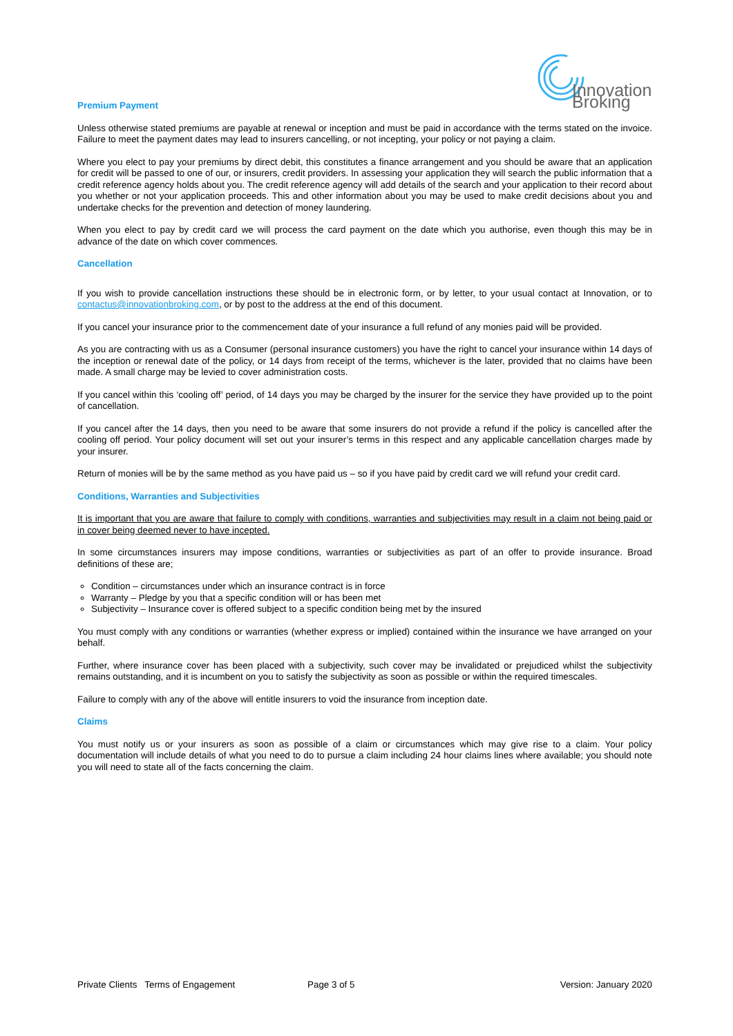Innovation Broking
Premium Payment
Unless otherwise stated premiums are payable at renewal or inception and must be paid in accordance with the terms stated on the invoice. Failure to meet the payment dates may lead to insurers cancelling, or not incepting, your policy or not paying a claim.
Where you elect to pay your premiums by direct debit, this constitutes a finance arrangement and you should be aware that an application for credit will be passed to one of our, or insurers, credit providers. In assessing your application they will search the public information that a credit reference agency holds about you. The credit reference agency will add details of the search and your application to their record about you whether or not your application proceeds. This and other information about you may be used to make credit decisions about you and undertake checks for the prevention and detection of money laundering.
When you elect to pay by credit card we will process the card payment on the date which you authorise, even though this may be in advance of the date on which cover commences.
Cancellation
If you wish to provide cancellation instructions these should be in electronic form, or by letter, to your usual contact at Innovation, or to contactus@innovationbroking.com, or by post to the address at the end of this document.
If you cancel your insurance prior to the commencement date of your insurance a full refund of any monies paid will be provided.
As you are contracting with us as a Consumer (personal insurance customers) you have the right to cancel your insurance within 14 days of the inception or renewal date of the policy, or 14 days from receipt of the terms, whichever is the later, provided that no claims have been made. A small charge may be levied to cover administration costs.
If you cancel within this ‘cooling off’ period, of 14 days you may be charged by the insurer for the service they have provided up to the point of cancellation.
If you cancel after the 14 days, then you need to be aware that some insurers do not provide a refund if the policy is cancelled after the cooling off period. Your policy document will set out your insurer’s terms in this respect and any applicable cancellation charges made by your insurer.
Return of monies will be by the same method as you have paid us – so if you have paid by credit card we will refund your credit card.
Conditions, Warranties and Subjectivities
It is important that you are aware that failure to comply with conditions, warranties and subjectivities may result in a claim not being paid or in cover being deemed never to have incepted.
In some circumstances insurers may impose conditions, warranties or subjectivities as part of an offer to provide insurance. Broad definitions of these are;
Condition – circumstances under which an insurance contract is in force
Warranty – Pledge by you that a specific condition will or has been met
Subjectivity – Insurance cover is offered subject to a specific condition being met by the insured
You must comply with any conditions or warranties (whether express or implied) contained within the insurance we have arranged on your behalf.
Further, where insurance cover has been placed with a subjectivity, such cover may be invalidated or prejudiced whilst the subjectivity remains outstanding, and it is incumbent on you to satisfy the subjectivity as soon as possible or within the required timescales.
Failure to comply with any of the above will entitle insurers to void the insurance from inception date.
Claims
You must notify us or your insurers as soon as possible of a claim or circumstances which may give rise to a claim. Your policy documentation will include details of what you need to do to pursue a claim including 24 hour claims lines where available; you should note you will need to state all of the facts concerning the claim.
Private Clients Terms of Engagement Page 3 of 5 Version: January 2020